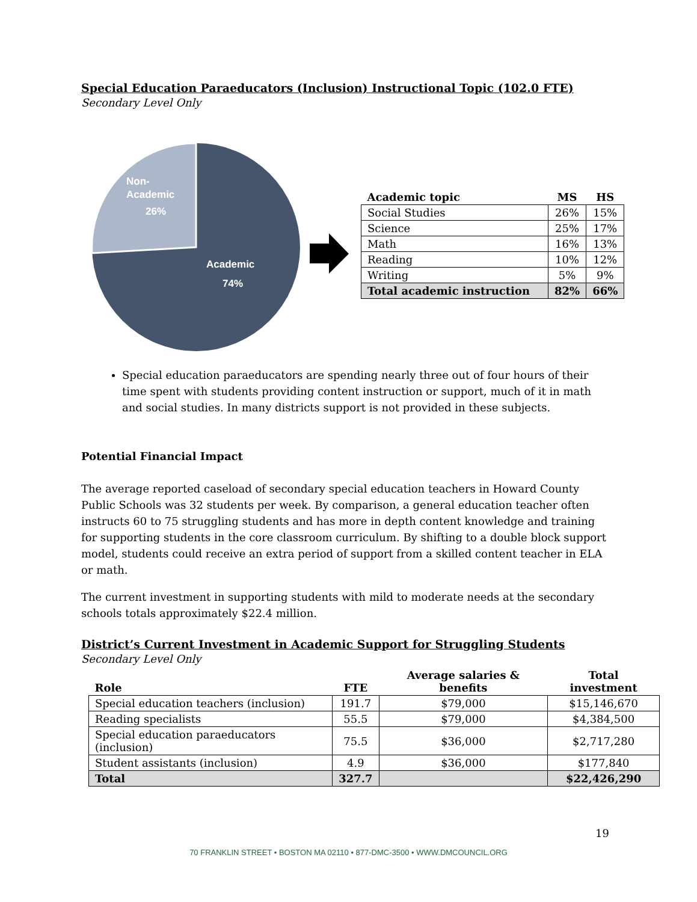Special Education Paraeducators (Inclusion) Instructional Topic (102.0 FTE)
Secondary Level Only
Non-
Academic
26%
Academic
74%
| Academic topic | MS | HS |
| --- | --- | --- |
| Social Studies | 26% | 15% |
| Science | 25% | 17% |
| Math | 16% | 13% |
| Reading | 10% | 12% |
| Writing | 5% | 9% |
| Total academic instruction | 82% | 66% |
Special education paraeducators are spending nearly three out of four hours of their time spent with students providing content instruction or support, much of it in math and social studies. In many districts support is not provided in these subjects.
Potential Financial Impact
The average reported caseload of secondary special education teachers in Howard County Public Schools was 32 students per week. By comparison, a general education teacher often instructs 60 to 75 struggling students and has more in depth content knowledge and training for supporting students in the core classroom curriculum. By shifting to a double block support model, students could receive an extra period of support from a skilled content teacher in ELA or math.
The current investment in supporting students with mild to moderate needs at the secondary schools totals approximately $22.4 million.
District’s Current Investment in Academic Support for Struggling Students
Secondary Level Only
| Role | FTE | Average salaries & benefits | Total investment |
| --- | --- | --- | --- |
| Special education teachers (inclusion) | 191.7 | $79,000 | $15,146,670 |
| Reading specialists | 55.5 | $79,000 | $4,384,500 |
| Special education paraeducators (inclusion) | 75.5 | $36,000 | $2,717,280 |
| Student assistants (inclusion) | 4.9 | $36,000 | $177,840 |
| Total | 327.7 | | $22,426,290 |
19
70 FRANKLIN STREET • BOSTON MA 02110 • 877-DMC-3500 • WWW.DMCOUNCIL.ORG